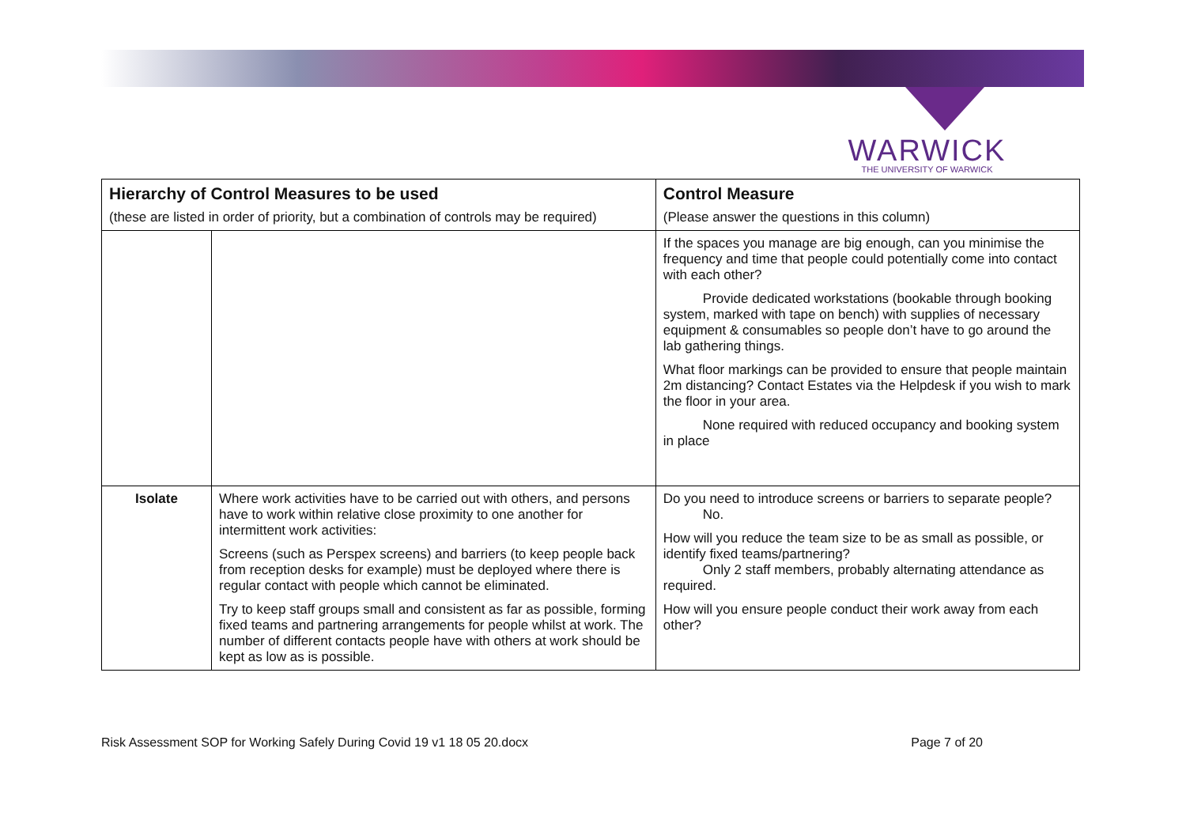WARWICK
THE UNIVERSITY OF WARWICK
| Hierarchy of Control Measures to be used (these are listed in order of priority, but a combination of controls may be required) | | Control Measure (Please answer the questions in this column) |
| --- | --- | --- |
| | | If the spaces you manage are big enough, can you minimise the frequency and time that people could potentially come into contact with each other? Provide dedicated workstations (bookable through booking system, marked with tape on bench) with supplies of necessary equipment & consumables so people don’t have to go around the lab gathering things. What floor markings can be provided to ensure that people maintain 2m distancing? Contact Estates via the Helpdesk if you wish to mark the floor in your area. None required with reduced occupancy and booking system in place |
| Isolate | Where work activities have to be carried out with others, and persons have to work within relative close proximity to one another for intermittent work activities: Screens (such as Perspex screens) and barriers (to keep people back from reception desks for example) must be deployed where there is regular contact with people which cannot be eliminated. Try to keep staff groups small and consistent as far as possible, forming fixed teams and partnering arrangements for people whilst at work. The number of different contacts people have with others at work should be kept as low as is possible. | Do you need to introduce screens or barriers to separate people? No. How will you reduce the team size to be as small as possible, or identify fixed teams/partnering? Only 2 staff members, probably alternating attendance as required. How will you ensure people conduct their work away from each other? |
Risk Assessment SOP for Working Safely During Covid 19 v1 18 05 20.docx Page 7 of 20